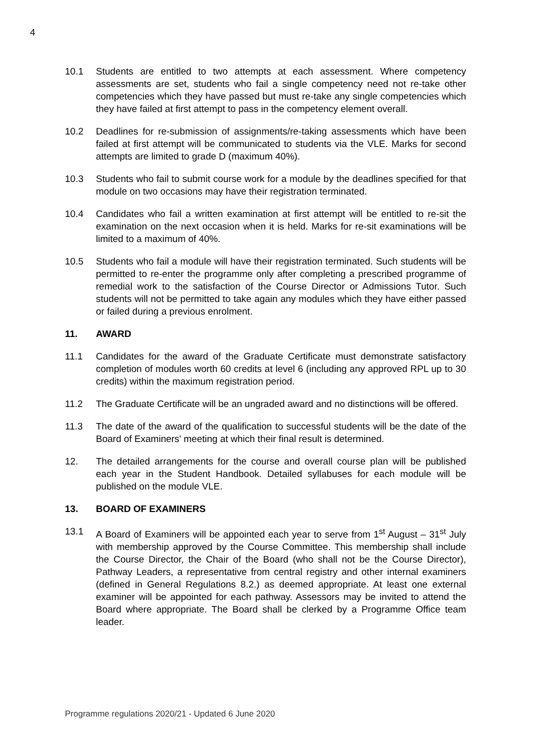4
10.1 Students are entitled to two attempts at each assessment. Where competency assessments are set, students who fail a single competency need not re-take other competencies which they have passed but must re-take any single competencies which they have failed at first attempt to pass in the competency element overall.
10.2 Deadlines for re-submission of assignments/re-taking assessments which have been failed at first attempt will be communicated to students via the VLE. Marks for second attempts are limited to grade D (maximum 40%).
10.3 Students who fail to submit course work for a module by the deadlines specified for that module on two occasions may have their registration terminated.
10.4 Candidates who fail a written examination at first attempt will be entitled to re-sit the examination on the next occasion when it is held. Marks for re-sit examinations will be limited to a maximum of 40%.
10.5 Students who fail a module will have their registration terminated. Such students will be permitted to re-enter the programme only after completing a prescribed programme of remedial work to the satisfaction of the Course Director or Admissions Tutor. Such students will not be permitted to take again any modules which they have either passed or failed during a previous enrolment.
11. AWARD
11.1 Candidates for the award of the Graduate Certificate must demonstrate satisfactory completion of modules worth 60 credits at level 6 (including any approved RPL up to 30 credits) within the maximum registration period.
11.2 The Graduate Certificate will be an ungraded award and no distinctions will be offered.
11.3 The date of the award of the qualification to successful students will be the date of the Board of Examiners' meeting at which their final result is determined.
12. The detailed arrangements for the course and overall course plan will be published each year in the Student Handbook. Detailed syllabuses for each module will be published on the module VLE.
13. BOARD OF EXAMINERS
13.1 A Board of Examiners will be appointed each year to serve from 1<sup>st</sup> August – 31<sup>st</sup> July with membership approved by the Course Committee. This membership shall include the Course Director, the Chair of the Board (who shall not be the Course Director), Pathway Leaders, a representative from central registry and other internal examiners (defined in General Regulations 8.2.) as deemed appropriate. At least one external examiner will be appointed for each pathway. Assessors may be invited to attend the Board where appropriate. The Board shall be clerked by a Programme Office team leader.
Programme regulations 2020/21 - Updated 6 June 2020